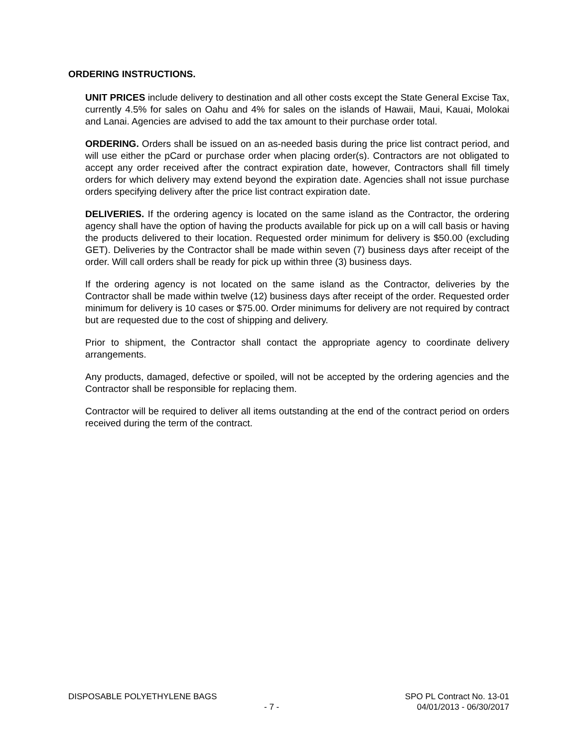ORDERING INSTRUCTIONS.
UNIT PRICES include delivery to destination and all other costs except the State General Excise Tax, currently 4.5% for sales on Oahu and 4% for sales on the islands of Hawaii, Maui, Kauai, Molokai and Lanai. Agencies are advised to add the tax amount to their purchase order total.
ORDERING. Orders shall be issued on an as-needed basis during the price list contract period, and will use either the pCard or purchase order when placing order(s). Contractors are not obligated to accept any order received after the contract expiration date, however, Contractors shall fill timely orders for which delivery may extend beyond the expiration date. Agencies shall not issue purchase orders specifying delivery after the price list contract expiration date.
DELIVERIES. If the ordering agency is located on the same island as the Contractor, the ordering agency shall have the option of having the products available for pick up on a will call basis or having the products delivered to their location. Requested order minimum for delivery is $50.00 (excluding GET). Deliveries by the Contractor shall be made within seven (7) business days after receipt of the order. Will call orders shall be ready for pick up within three (3) business days.
If the ordering agency is not located on the same island as the Contractor, deliveries by the Contractor shall be made within twelve (12) business days after receipt of the order. Requested order minimum for delivery is 10 cases or $75.00. Order minimums for delivery are not required by contract but are requested due to the cost of shipping and delivery.
Prior to shipment, the Contractor shall contact the appropriate agency to coordinate delivery arrangements.
Any products, damaged, defective or spoiled, will not be accepted by the ordering agencies and the Contractor shall be responsible for replacing them.
Contractor will be required to deliver all items outstanding at the end of the contract period on orders received during the term of the contract.
DISPOSABLE POLYETHYLENE BAGS SPO PL Contract No. 13-01
- 7 - 04/01/2013 - 06/30/2017